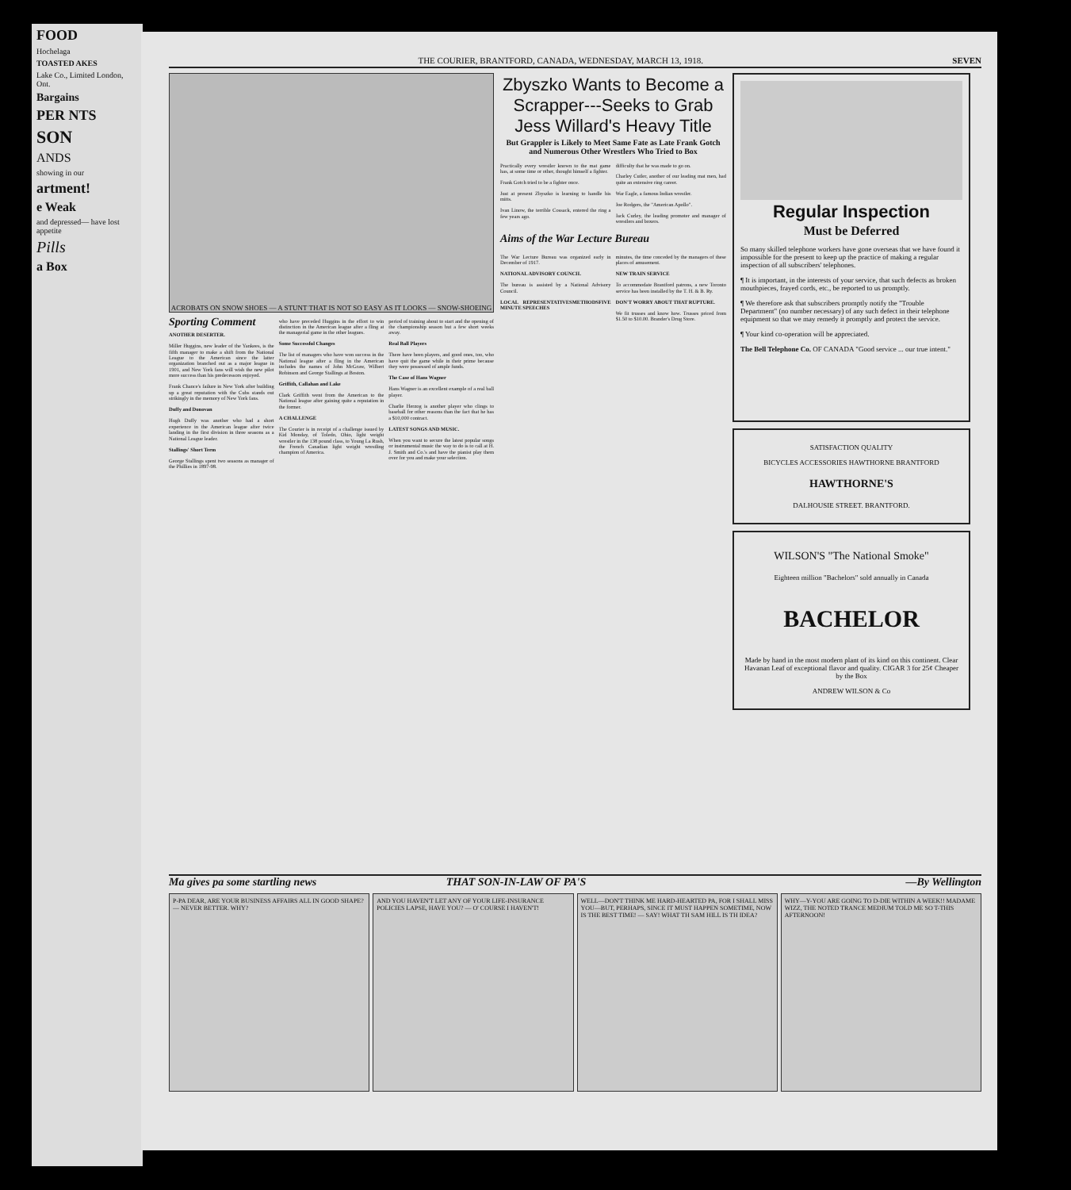FOOD
Hochelaga
TOASTED AKES
Lake Co., Limited London, Ont.
Bargains
PER NTS
SON
ANDS
showing in our
artment!
e Weak
and depressed— have lost appetite
Pills
a Box
THE COURIER, BRANTFORD, CANADA, WEDNESDAY, MARCH 13, 1918. SEVEN
ACROBATS ON SNOW SHOES — A STUNT THAT IS NOT SO EASY AS IT LOOKS — SNOW-SHOEING
Sporting Comment
ANOTHER DESERTER.
Miller Huggins, new leader of the Yankees, is the fifth manager to make a shift from the National League to the American since the latter organization branched out as a major league in 1901, and New York fans will wish the new pilot more success than his predecessors enjoyed.
Frank Chance's failure in New York after building up a great reputation with the Cubs stands out strikingly in the memory of New York fans.
Duffy and Donovan
Hugh Duffy was another who had a short experience in the American league after twice landing in the first division in three seasons as a National League leader.
Stallings' Short Term
George Stallings spent two seasons as manager of the Phillies in 1897-98.
who have preceded Huggins in the effort to win distinction in the American league after a fling at the managerial game in the other leagues.
Some Successful Changes
The list of managers who have won success in the National league after a fling in the American includes the names of John McGraw, Wilbert Robinson and George Stallings at Boston.
Griffith, Callahan and Lake
Clark Griffith went from the American to the National league after gaining quite a reputation in the former.
A CHALLENGE
The Courier is in receipt of a challenge issued by Kid Monday, of Toledo, Ohio, light weight wrestler in the 138 pound class, to Young La Rush, the French Canadian light weight wrestling champion of America.
period of training about to start and the opening of the championship season but a few short weeks away.
Real Ball Players
There have been players, and good ones, too, who have quit the game while in their prime because they were possessed of ample funds.
The Case of Hans Wagner
Hans Wagner is an excellent example of a real ball player.
Charlie Herzog is another player who clings to baseball for other reasons than the fact that he has a $10,000 contract.
LATEST SONGS AND MUSIC.
When you want to secure the latest popular songs or instrumental music the way to do is to call at H. J. Smith and Co.'s and have the pianist play them over for you and make your selection.
Zbyszko Wants to Become a Scrapper---Seeks to Grab Jess Willard's Heavy Title
But Grappler is Likely to Meet Same Fate as Late Frank Gotch and Numerous Other Wrestlers Who Tried to Box
Practically every wrestler known to the mat game has, at some time or other, thought himself a fighter.
Frank Gotch tried to be a fighter once.
Just at present Zbyszko is learning to handle his mitts.
Ivan Linow, the terrible Cossack, entered the ring a few years ago.
difficulty that he was made to go on.
Charley Cutler, another of our leading mat men, had quite an extensive ring career.
War Eagle, a famous Indian wrestler.
Joe Rodgers, the "American Apollo".
Jack Curley, the leading promoter and manager of wrestlers and boxers.
Aims of the War Lecture Bureau
The War Lecture Bureau was organized early in December of 1917.
NATIONAL ADVISORY COUNCIL
The bureau is assisted by a National Advisory Council.
LOCAL REPRESENTATIVES METHODS FIVE MINUTE SPEECHES
minutes, the time conceded by the managers of these places of amusement.
NEW TRAIN SERVICE
To accommodate Brantford patrons, a new Toronto service has been installed by the T. H. & B. Ry.
DON'T WORRY ABOUT THAT RUPTURE.
We fit trusses and know how. Trusses priced from $1.50 to $10.00. Brander's Drug Store.
Regular Inspection
Must be Deferred
So many skilled telephone workers have gone overseas that we have found it impossible for the present to keep up the practice of making a regular inspection of all subscribers' telephones.
¶ It is important, in the interests of your service, that such defects as broken mouthpieces, frayed cords, etc., be reported to us promptly.
¶ We therefore ask that subscribers promptly notify the "Trouble Department" (no number necessary) of any such defect in their telephone equipment so that we may remedy it promptly and protect the service.
¶ Your kind co-operation will be appreciated.
The Bell Telephone Co. OF CANADA "Good service ... our true intent."
SATISFACTION QUALITY
BICYCLES ACCESSORIES HAWTHORNE BRANTFORD
HAWTHORNE'S
DALHOUSIE STREET. BRANTFORD.
WILSON'S "The National Smoke"
Eighteen million "Bachelors" sold annually in Canada
BACHELOR
Made by hand in the most modern plant of its kind on this continent. Clear Havanan Leaf of exceptional flavor and quality. CIGAR 3 for 25¢ Cheaper by the Box
ANDREW WILSON & Co
Ma gives pa some startling news THAT SON-IN-LAW OF PA'S —By Wellington
P-PA DEAR, ARE YOUR BUSINESS AFFAIRS ALL IN GOOD SHAPE? — NEVER BETTER. WHY?
AND YOU HAVEN'T LET ANY OF YOUR LIFE-INSURANCE POLICIES LAPSE, HAVE YOU? — O' COURSE I HAVEN'T!
WELL—DON'T THINK ME HARD-HEARTED PA, FOR I SHALL MISS YOU—BUT, PERHAPS, SINCE IT MUST HAPPEN SOMETIME, NOW IS THE BEST TIME! — SAY! WHAT TH SAM HILL IS TH IDEA?
WHY—Y-YOU ARE GOING TO D-DIE WITHIN A WEEK!! MADAME WIZZ, THE NOTED TRANCE MEDIUM TOLD ME SO T-THIS AFTERNOON!